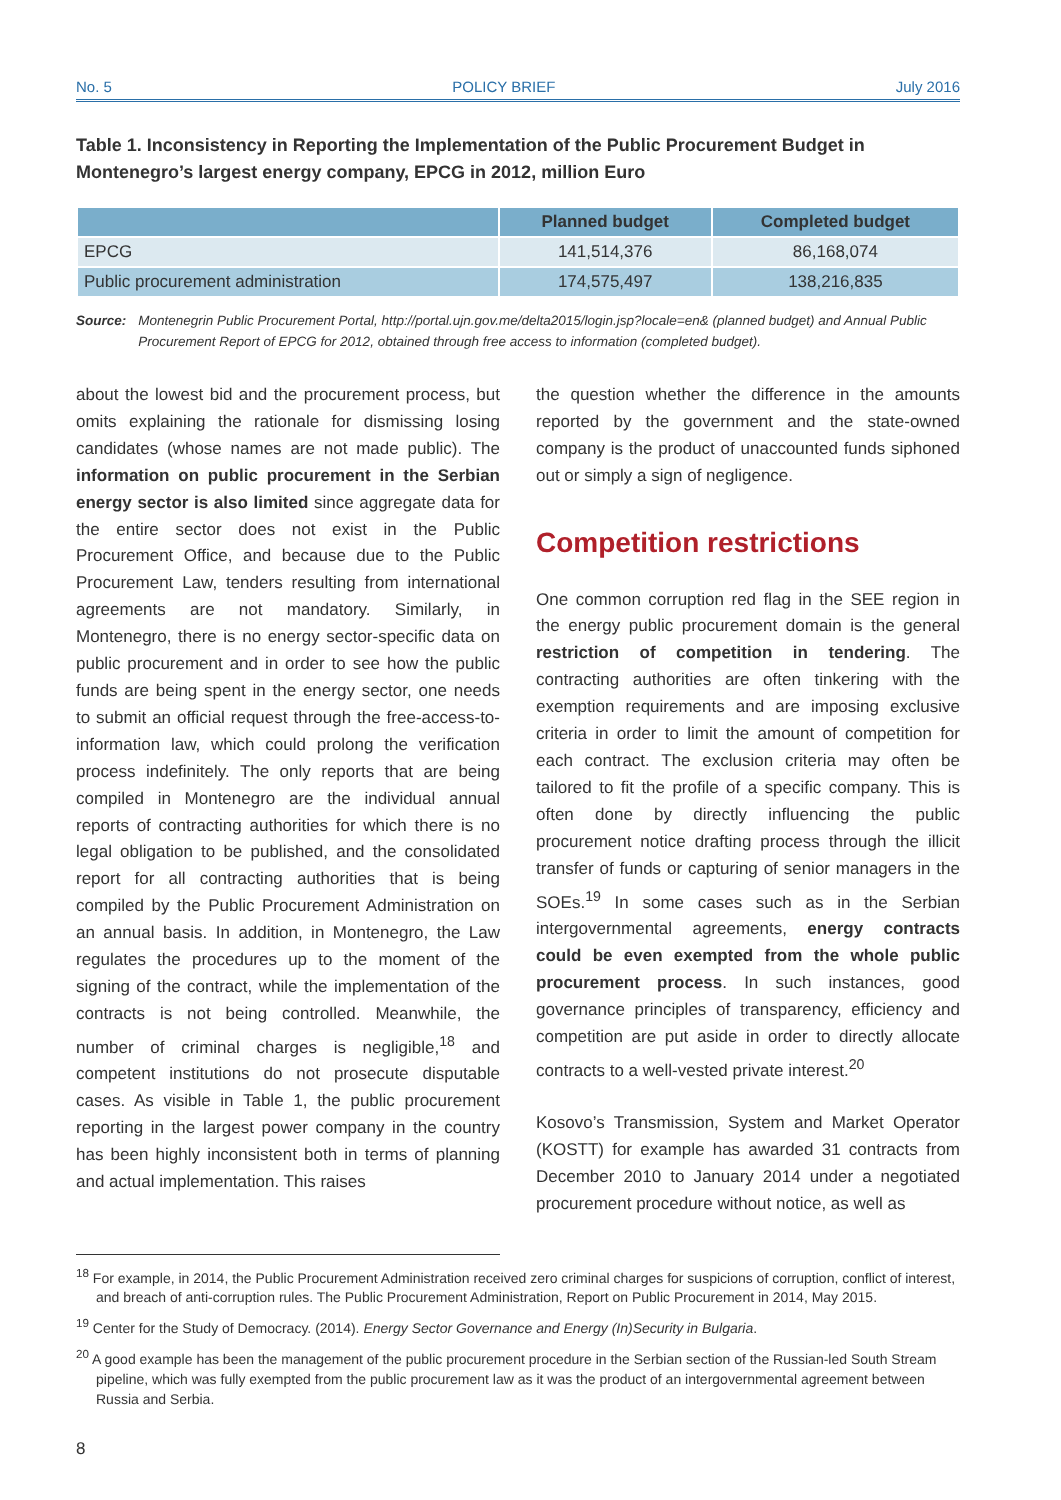No. 5 POLICY BRIEF July 2016
Table 1. Inconsistency in Reporting the Implementation of the Public Procurement Budget in Montenegro’s largest energy company, EPCG in 2012, million Euro
| | Planned budget | Completed budget |
| --- | --- | --- |
| EPCG | 141,514,376 | 86,168,074 |
| Public procurement administration | 174,575,497 | 138,216,835 |
Source: Montenegrin Public Procurement Portal, http://portal.ujn.gov.me/delta2015/login.jsp?locale=en& (planned budget) and Annual Public Procurement Report of EPCG for 2012, obtained through free access to information (completed budget).
about the lowest bid and the procurement process, but omits explaining the rationale for dismissing losing candidates (whose names are not made public). The information on public procurement in the Serbian energy sector is also limited since aggregate data for the entire sector does not exist in the Public Procurement Office, and because due to the Public Procurement Law, tenders resulting from international agreements are not mandatory. Similarly, in Montenegro, there is no energy sector-specific data on public procurement and in order to see how the public funds are being spent in the energy sector, one needs to submit an official request through the free-access-to-information law, which could prolong the verification process indefinitely. The only reports that are being compiled in Montenegro are the individual annual reports of contracting authorities for which there is no legal obligation to be published, and the consolidated report for all contracting authorities that is being compiled by the Public Procurement Administration on an annual basis. In addition, in Montenegro, the Law regulates the procedures up to the moment of the signing of the contract, while the implementation of the contracts is not being controlled. Meanwhile, the number of criminal charges is negligible,<sup>18</sup> and competent institutions do not prosecute disputable cases. As visible in Table 1, the public procurement reporting in the largest power company in the country has been highly inconsistent both in terms of planning and actual implementation. This raises
the question whether the difference in the amounts reported by the government and the state-owned company is the product of unaccounted funds siphoned out or simply a sign of negligence.
Competition restrictions
One common corruption red flag in the SEE region in the energy public procurement domain is the general restriction of competition in tendering. The contracting authorities are often tinkering with the exemption requirements and are imposing exclusive criteria in order to limit the amount of competition for each contract. The exclusion criteria may often be tailored to fit the profile of a specific company. This is often done by directly influencing the public procurement notice drafting process through the illicit transfer of funds or capturing of senior managers in the SOEs.<sup>19</sup> In some cases such as in the Serbian intergovernmental agreements, energy contracts could be even exempted from the whole public procurement process. In such instances, good governance principles of transparency, efficiency and competition are put aside in order to directly allocate contracts to a well-vested private interest.<sup>20</sup>
Kosovo’s Transmission, System and Market Operator (KOSTT) for example has awarded 31 contracts from December 2010 to January 2014 under a negotiated procurement procedure without notice, as well as
<sup>18</sup> For example, in 2014, the Public Procurement Administration received zero criminal charges for suspicions of corruption, conflict of interest, and breach of anti-corruption rules. The Public Procurement Administration, Report on Public Procurement in 2014, May 2015.
<sup>19</sup> Center for the Study of Democracy. (2014). Energy Sector Governance and Energy (In)Security in Bulgaria.
<sup>20</sup> A good example has been the management of the public procurement procedure in the Serbian section of the Russian-led South Stream pipeline, which was fully exempted from the public procurement law as it was the product of an intergovernmental agreement between Russia and Serbia.
8